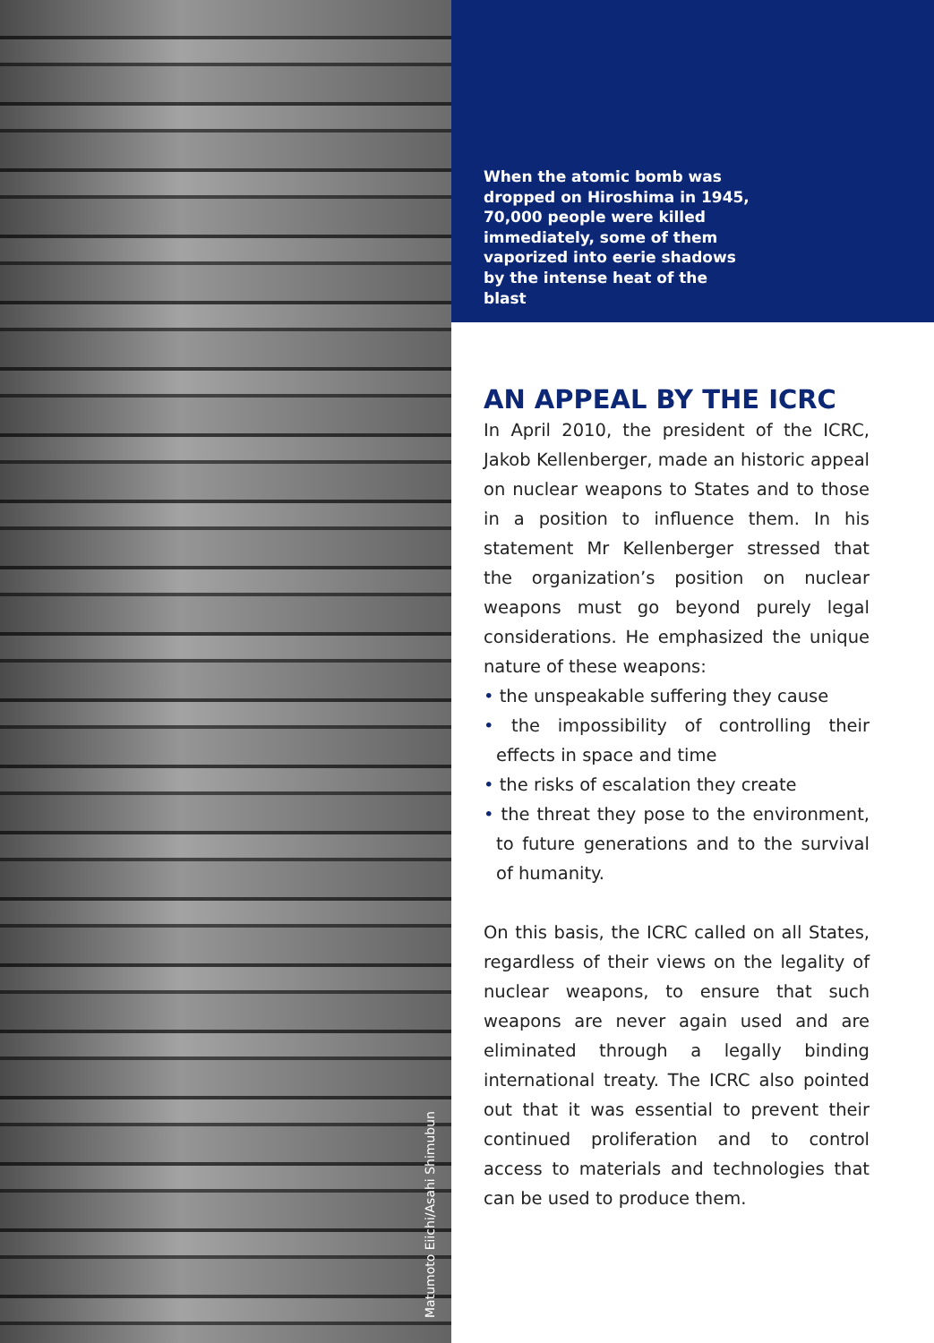Matumoto Eiichi/Asahi Shimubun
When the atomic bomb was dropped on Hiroshima in 1945, 70,000 people were killed immediately, some of them vaporized into eerie shadows by the intense heat of the blast
AN APPEAL BY THE ICRC
In April 2010, the president of the ICRC, Jakob Kellenberger, made an historic appeal on nuclear weapons to States and to those in a position to influence them. In his statement Mr Kellenberger stressed that the organization’s position on nuclear weapons must go beyond purely legal considerations. He emphasized the unique nature of these weapons:
• the unspeakable suffering they cause
• the impossibility of controlling their effects in space and time
• the risks of escalation they create
• the threat they pose to the environment, to future generations and to the survival of humanity.
On this basis, the ICRC called on all States, regardless of their views on the legality of nuclear weapons, to ensure that such weapons are never again used and are eliminated through a legally binding international treaty. The ICRC also pointed out that it was essential to prevent their continued proliferation and to control access to materials and technologies that can be used to produce them.